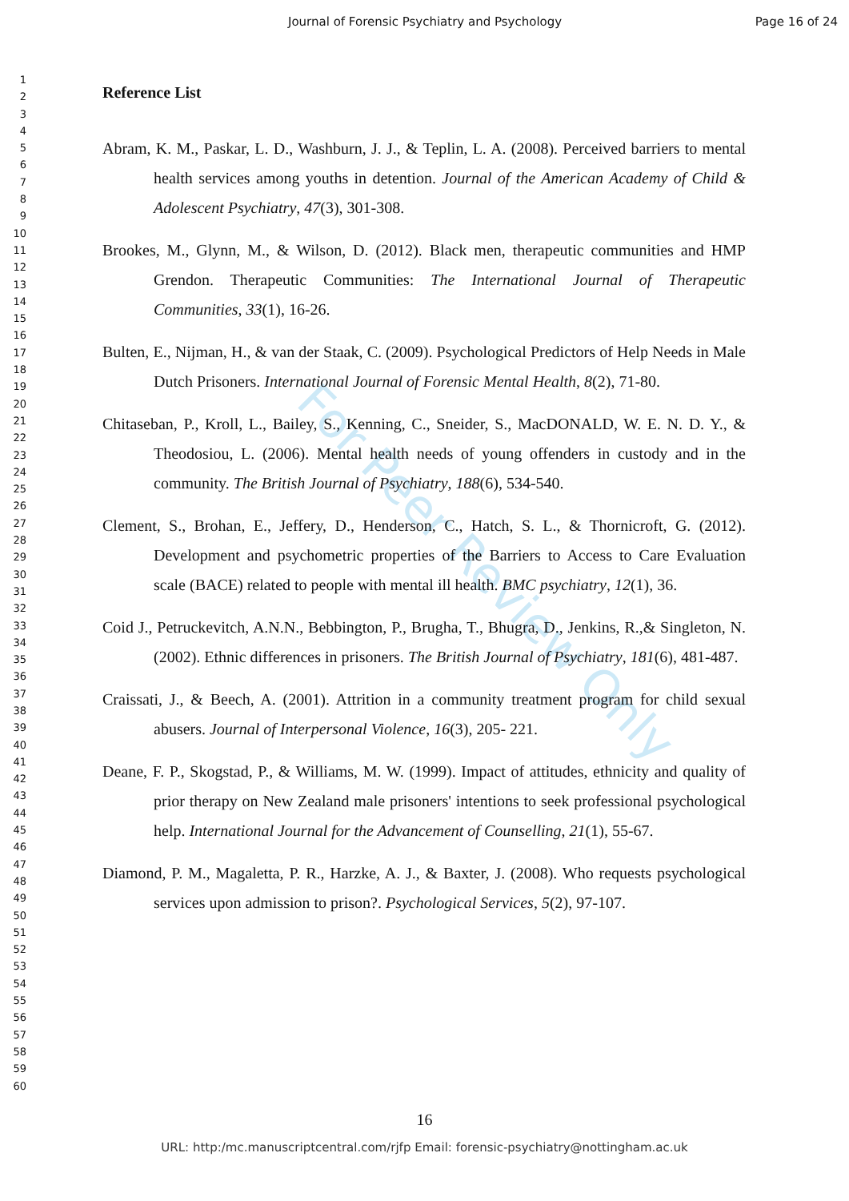For Peer Review Only
Journal of Forensic Psychiatry and Psychology Page 16 of 24
1
2
3
4
5
6
7
8
9
10
11
12
13
14
15
16
17
18
19
20
21
22
23
24
25
26
27
28
29
30
31
32
33
34
35
36
37
38
39
40
41
42
43
44
45
46
47
48
49
50
51
52
53
54
55
56
57
58
59
60
Reference List
Abram, K. M., Paskar, L. D., Washburn, J. J., & Teplin, L. A. (2008). Perceived barriers to mental health services among youths in detention. Journal of the American Academy of Child & Adolescent Psychiatry, 47(3), 301-308.
Brookes, M., Glynn, M., & Wilson, D. (2012). Black men, therapeutic communities and HMP Grendon. Therapeutic Communities: The International Journal of Therapeutic Communities, 33(1), 16-26.
Bulten, E., Nijman, H., & van der Staak, C. (2009). Psychological Predictors of Help Needs in Male Dutch Prisoners. International Journal of Forensic Mental Health, 8(2), 71-80.
Chitaseban, P., Kroll, L., Bailey, S., Kenning, C., Sneider, S., MacDONALD, W. E. N. D. Y., & Theodosiou, L. (2006). Mental health needs of young offenders in custody and in the community. The British Journal of Psychiatry, 188(6), 534-540.
Clement, S., Brohan, E., Jeffery, D., Henderson, C., Hatch, S. L., & Thornicroft, G. (2012). Development and psychometric properties of the Barriers to Access to Care Evaluation scale (BACE) related to people with mental ill health. BMC psychiatry, 12(1), 36.
Coid J., Petruckevitch, A.N.N., Bebbington, P., Brugha, T., Bhugra, D., Jenkins, R.,& Singleton, N. (2002). Ethnic differences in prisoners. The British Journal of Psychiatry, 181(6), 481-487.
Craissati, J., & Beech, A. (2001). Attrition in a community treatment program for child sexual abusers. Journal of Interpersonal Violence, 16(3), 205- 221.
Deane, F. P., Skogstad, P., & Williams, M. W. (1999). Impact of attitudes, ethnicity and quality of prior therapy on New Zealand male prisoners' intentions to seek professional psychological help. International Journal for the Advancement of Counselling, 21(1), 55-67.
Diamond, P. M., Magaletta, P. R., Harzke, A. J., & Baxter, J. (2008). Who requests psychological services upon admission to prison?. Psychological Services, 5(2), 97-107.
16
URL: http:/mc.manuscriptcentral.com/rjfp Email: forensic-psychiatry@nottingham.ac.uk